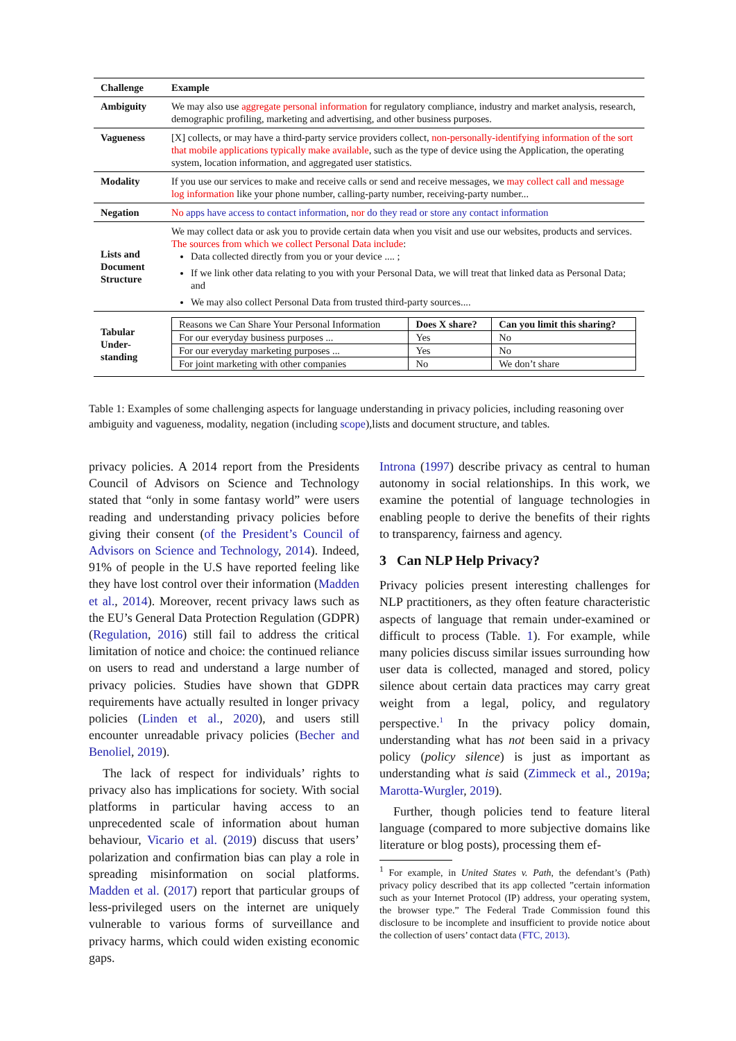| Challenge | Example |
| Ambiguity | We may also use aggregate personal information for regulatory compliance, industry and market analysis, research, demographic profiling, marketing and advertising, and other business purposes. |
| Vagueness | [X] collects, or may have a third-party service providers collect, non-personally-identifying information of the sort that mobile applications typically make available , such as the type of device using the Application, the operating system, location information, and aggregated user statistics. |
| Modality | If you use our services to make and receive calls or send and receive messages, we may collect call and message log information like your phone number, calling-party number, receiving-party number... |
| Negation | No apps have access to contact information , nor do they read or store any contact information |
| Lists and Document Structure | We may collect data or ask you to provide certain data when you visit and use our websites, products and services. The sources from which we collect Personal Data include : Data collected directly from you or your device .... ; If we link other data relating to you with your Personal Data, we will treat that linked data as Personal Data; and We may also collect Personal Data from trusted third-party sources.... |
| Tabular Under-standing | / Reasons we Can Share Your Personal Information / Does X share? / Can you limit this sharing? / / --- / --- / --- / / For our everyday business purposes ... / Yes / No / / For our everyday marketing purposes ... / Yes / No / / For joint marketing with other companies / No / We don’t share / |
Table 1: Examples of some challenging aspects for language understanding in privacy policies, including reasoning over ambiguity and vagueness, modality, negation (including scope),lists and document structure, and tables.
privacy policies. A 2014 report from the Presidents Council of Advisors on Science and Technology stated that “only in some fantasy world” were users reading and understanding privacy policies before giving their consent (of the President’s Council of Advisors on Science and Technology, 2014). Indeed, 91% of people in the U.S have reported feeling like they have lost control over their information (Madden et al., 2014). Moreover, recent privacy laws such as the EU’s General Data Protection Regulation (GDPR) (Regulation, 2016) still fail to address the critical limitation of notice and choice: the continued reliance on users to read and understand a large number of privacy policies. Studies have shown that GDPR requirements have actually resulted in longer privacy policies (Linden et al., 2020), and users still encounter unreadable privacy policies (Becher and Benoliel, 2019).
The lack of respect for individuals’ rights to privacy also has implications for society. With social platforms in particular having access to an unprecedented scale of information about human behaviour, Vicario et al. (2019) discuss that users’ polarization and confirmation bias can play a role in spreading misinformation on social platforms. Madden et al. (2017) report that particular groups of less-privileged users on the internet are uniquely vulnerable to various forms of surveillance and privacy harms, which could widen existing economic gaps.
Introna (1997) describe privacy as central to human autonomy in social relationships. In this work, we examine the potential of language technologies in enabling people to derive the benefits of their rights to transparency, fairness and agency.
3 Can NLP Help Privacy?
Privacy policies present interesting challenges for NLP practitioners, as they often feature characteristic aspects of language that remain under-examined or difficult to process (Table. 1). For example, while many policies discuss similar issues surrounding how user data is collected, managed and stored, policy silence about certain data practices may carry great weight from a legal, policy, and regulatory perspective.<sup>1</sup> In the privacy policy domain, understanding what has not been said in a privacy policy (policy silence) is just as important as understanding what is said (Zimmeck et al., 2019a; Marotta-Wurgler, 2019).
Further, though policies tend to feature literal language (compared to more subjective domains like literature or blog posts), processing them ef-
<sup>1</sup> For example, in United States v. Path, the defendant’s (Path) privacy policy described that its app collected ”certain information such as your Internet Protocol (IP) address, your operating system, the browser type.” The Federal Trade Commission found this disclosure to be incomplete and insufficient to provide notice about the collection of users’ contact data (FTC, 2013).